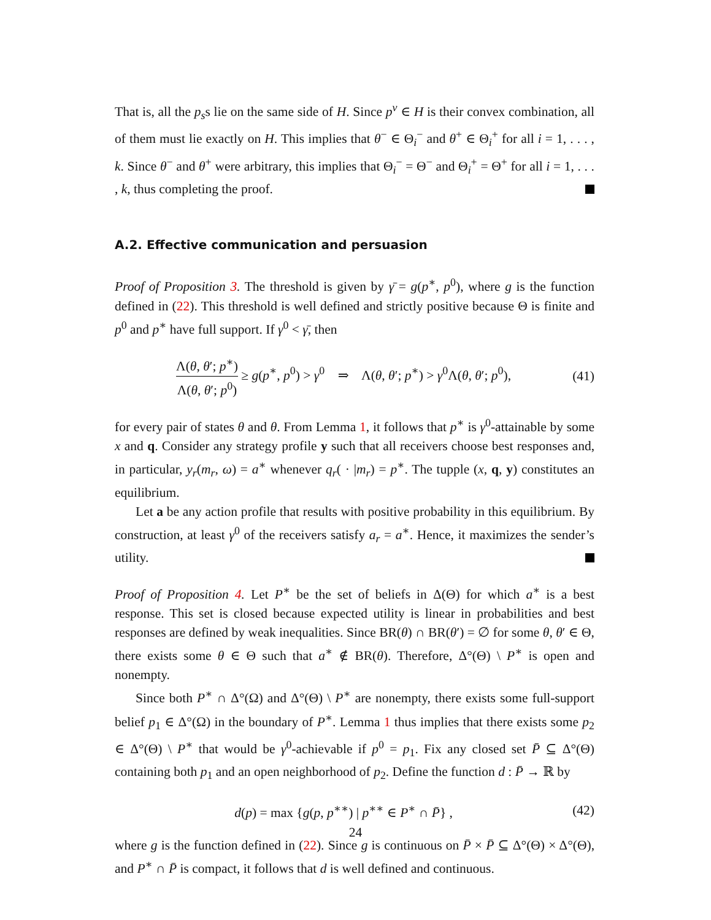That is, all the p<sub>s</sub>s lie on the same side of H. Since p<sup>v</sup> ∈ H is their convex combination, all of them must lie exactly on H. This implies that θ<sup>−</sup> ∈ Θ<sub>i</sub><sup>−</sup> and θ<sup>+</sup> ∈ Θ<sub>i</sub><sup>+</sup> for all i = 1, . . . , k. Since θ<sup>−</sup> and θ<sup>+</sup> were arbitrary, this implies that Θ<sub>i</sub><sup>−</sup> = Θ<sup>−</sup> and Θ<sub>i</sub><sup>+</sup> = Θ<sup>+</sup> for all i = 1, . . . , k, thus completing the proof.
A.2. Effective communication and persuasion
Proof of Proposition 3. The threshold is given by γ̄ = g(p<sup>∗</sup>, p<sup>0</sup>), where g is the function defined in (22). This threshold is well defined and strictly positive because Θ is finite and p<sup>0</sup> and p<sup>∗</sup> have full support. If γ<sup>0</sup> < γ̄, then
Λ(θ, θ′; p<sup>∗</sup>) Λ(θ, θ′; p<sup>0</sup>) ≥ g(p<sup>∗</sup>, p<sup>0</sup>) > γ<sup>0</sup> ⇒ Λ(θ, θ′; p<sup>∗</sup>) > γ<sup>0</sup>Λ(θ, θ′; p<sup>0</sup>),
(41)
for every pair of states θ and θ. From Lemma 1, it follows that p<sup>∗</sup> is γ<sup>0</sup>-attainable by some x and q. Consider any strategy profile y such that all receivers choose best responses and, in particular, y<sub>r</sub>(m<sub>r</sub>, ω) = a<sup>∗</sup> whenever q<sub>r</sub>( · |m<sub>r</sub>) = p<sup>∗</sup>. The tupple (x, q, y) constitutes an equilibrium.
Let a be any action profile that results with positive probability in this equilibrium. By construction, at least γ<sup>0</sup> of the receivers satisfy a<sub>r</sub> = a<sup>∗</sup>. Hence, it maximizes the sender’s utility.
Proof of Proposition 4. Let P<sup>∗</sup> be the set of beliefs in Δ(Θ) for which a<sup>∗</sup> is a best response. This set is closed because expected utility is linear in probabilities and best responses are defined by weak inequalities. Since BR(θ) ∩ BR(θ′) = ∅ for some θ, θ′ ∈ Θ, there exists some θ ∈ Θ such that a<sup>∗</sup> ∉ BR(θ). Therefore, Δ°(Θ) \ P<sup>∗</sup> is open and nonempty.
Since both P<sup>∗</sup> ∩ Δ°(Ω) and Δ°(Θ) \ P<sup>∗</sup> are nonempty, there exists some full-support belief p<sub>1</sub> ∈ Δ°(Ω) in the boundary of P<sup>∗</sup>. Lemma 1 thus implies that there exists some p<sub>2</sub> ∈ Δ°(Θ) \ P<sup>∗</sup> that would be γ<sup>0</sup>-achievable if p<sup>0</sup> = p<sub>1</sub>. Fix any closed set P̄ ⊆ Δ°(Θ) containing both p<sub>1</sub> and an open neighborhood of p<sub>2</sub>. Define the function d : P̄ → ℝ by
d(p) = max {g(p, p<sup>∗∗</sup>) | p<sup>∗∗</sup> ∈ P<sup>∗</sup> ∩ P̄} ,
(42)
where g is the function defined in (22). Since g is continuous on P̄ × P̄ ⊆ Δ°(Θ) × Δ°(Θ), and P<sup>∗</sup> ∩ P̄ is compact, it follows that d is well defined and continuous.
24